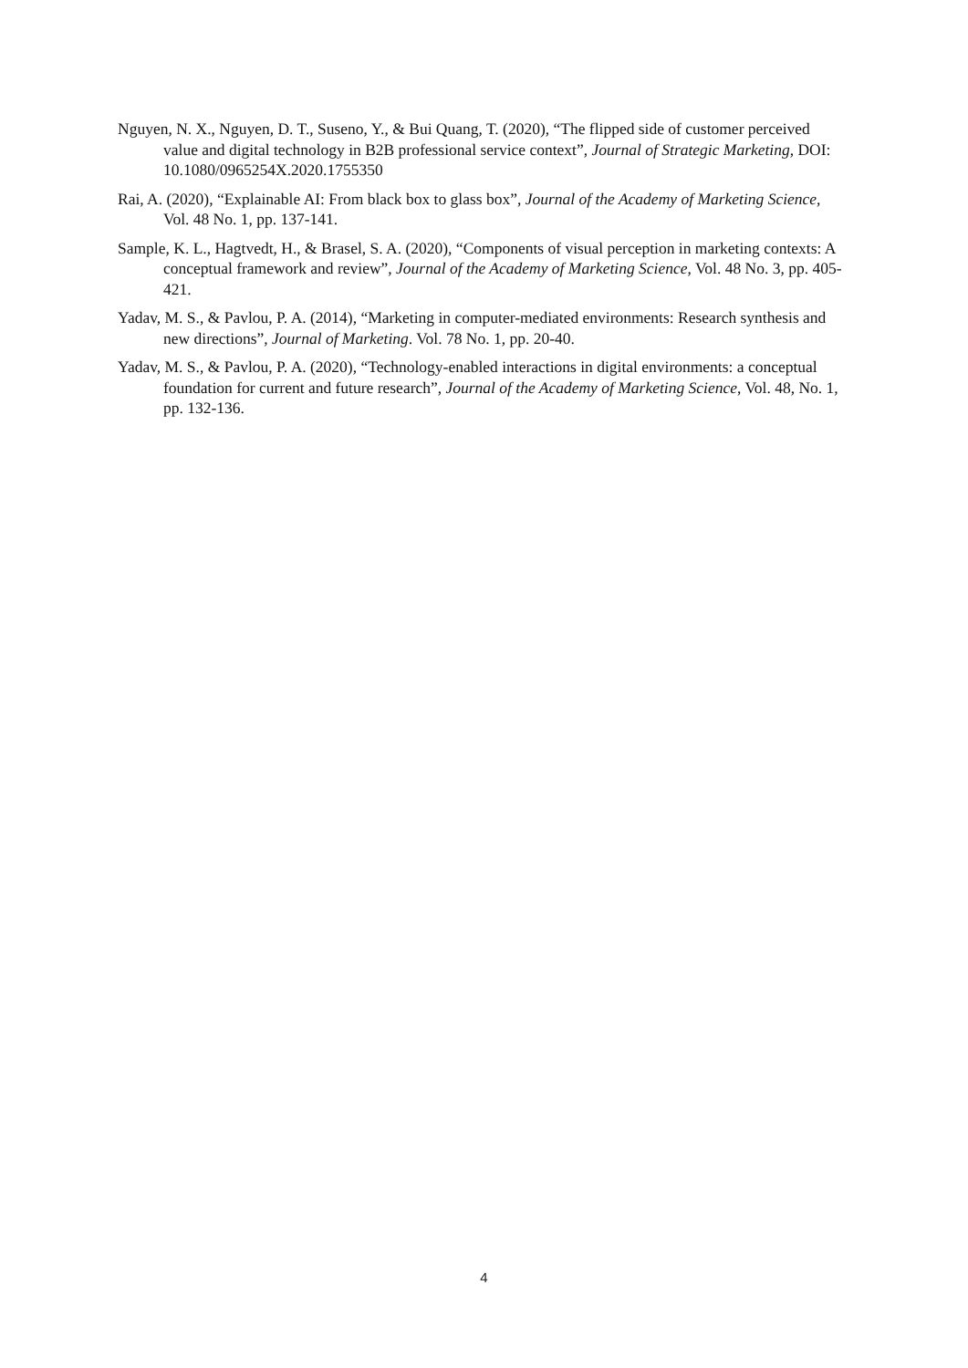Nguyen, N. X., Nguyen, D. T., Suseno, Y., & Bui Quang, T. (2020), “The flipped side of customer perceived value and digital technology in B2B professional service context”, Journal of Strategic Marketing, DOI: 10.1080/0965254X.2020.1755350
Rai, A. (2020), “Explainable AI: From black box to glass box”, Journal of the Academy of Marketing Science, Vol. 48 No. 1, pp. 137-141.
Sample, K. L., Hagtvedt, H., & Brasel, S. A. (2020), “Components of visual perception in marketing contexts: A conceptual framework and review”, Journal of the Academy of Marketing Science, Vol. 48 No. 3, pp. 405-421.
Yadav, M. S., & Pavlou, P. A. (2014), “Marketing in computer-mediated environments: Research synthesis and new directions”, Journal of Marketing. Vol. 78 No. 1, pp. 20-40.
Yadav, M. S., & Pavlou, P. A. (2020), “Technology-enabled interactions in digital environments: a conceptual foundation for current and future research”, Journal of the Academy of Marketing Science, Vol. 48, No. 1, pp. 132-136.
4